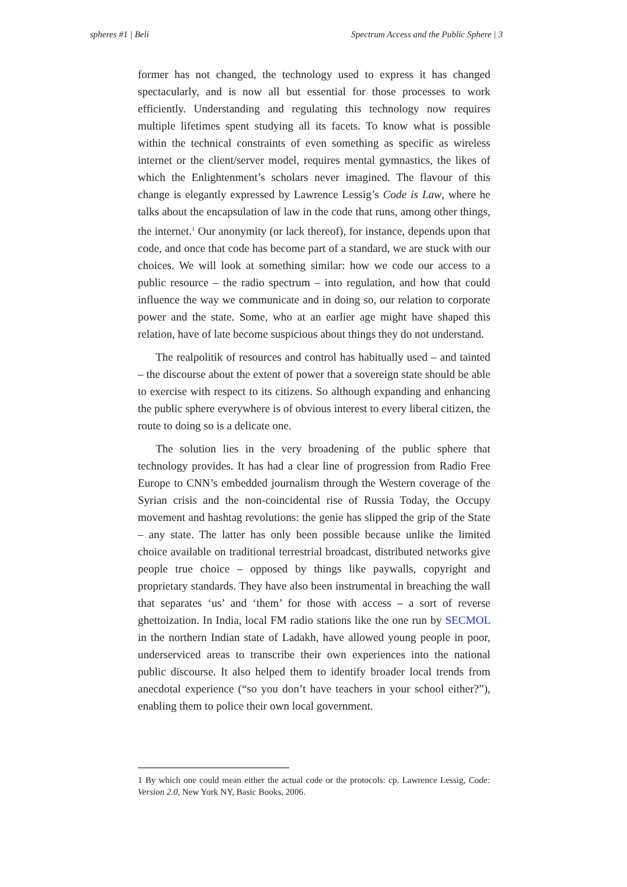spheres #1 | Beli Spectrum Access and the Public Sphere | 3
former has not changed, the technology used to express it has changed spectacularly, and is now all but essential for those processes to work efficiently. Understanding and regulating this technology now requires multiple lifetimes spent studying all its facets. To know what is possible within the technical constraints of even something as specific as wireless internet or the client/server model, requires mental gymnastics, the likes of which the Enlightenment’s scholars never imagined. The flavour of this change is elegantly expressed by Lawrence Lessig’s Code is Law, where he talks about the encapsulation of law in the code that runs, among other things, the internet.<sup>1</sup> Our anonymity (or lack thereof), for instance, depends upon that code, and once that code has become part of a standard, we are stuck with our choices. We will look at something similar: how we code our access to a public resource – the radio spectrum – into regulation, and how that could influence the way we communicate and in doing so, our relation to corporate power and the state. Some, who at an earlier age might have shaped this relation, have of late become suspicious about things they do not understand.
The realpolitik of resources and control has habitually used – and tainted – the discourse about the extent of power that a sovereign state should be able to exercise with respect to its citizens. So although expanding and enhancing the public sphere everywhere is of obvious interest to every liberal citizen, the route to doing so is a delicate one.
The solution lies in the very broadening of the public sphere that technology provides. It has had a clear line of progression from Radio Free Europe to CNN’s embedded journalism through the Western coverage of the Syrian crisis and the non-coincidental rise of Russia Today, the Occupy movement and hashtag revolutions: the genie has slipped the grip of the State – any state. The latter has only been possible because unlike the limited choice available on traditional terrestrial broadcast, distributed networks give people true choice – opposed by things like paywalls, copyright and proprietary standards. They have also been instrumental in breaching the wall that separates ‘us’ and ‘them’ for those with access – a sort of reverse ghettoization. In India, local FM radio stations like the one run by SECMOL in the northern Indian state of Ladakh, have allowed young people in poor, underserviced areas to transcribe their own experiences into the national public discourse. It also helped them to identify broader local trends from anecdotal experience (“so you don’t have teachers in your school either?”), enabling them to police their own local government.
1 By which one could mean either the actual code or the protocols: cp. Lawrence Lessig, Code: Version 2.0, New York NY, Basic Books, 2006.